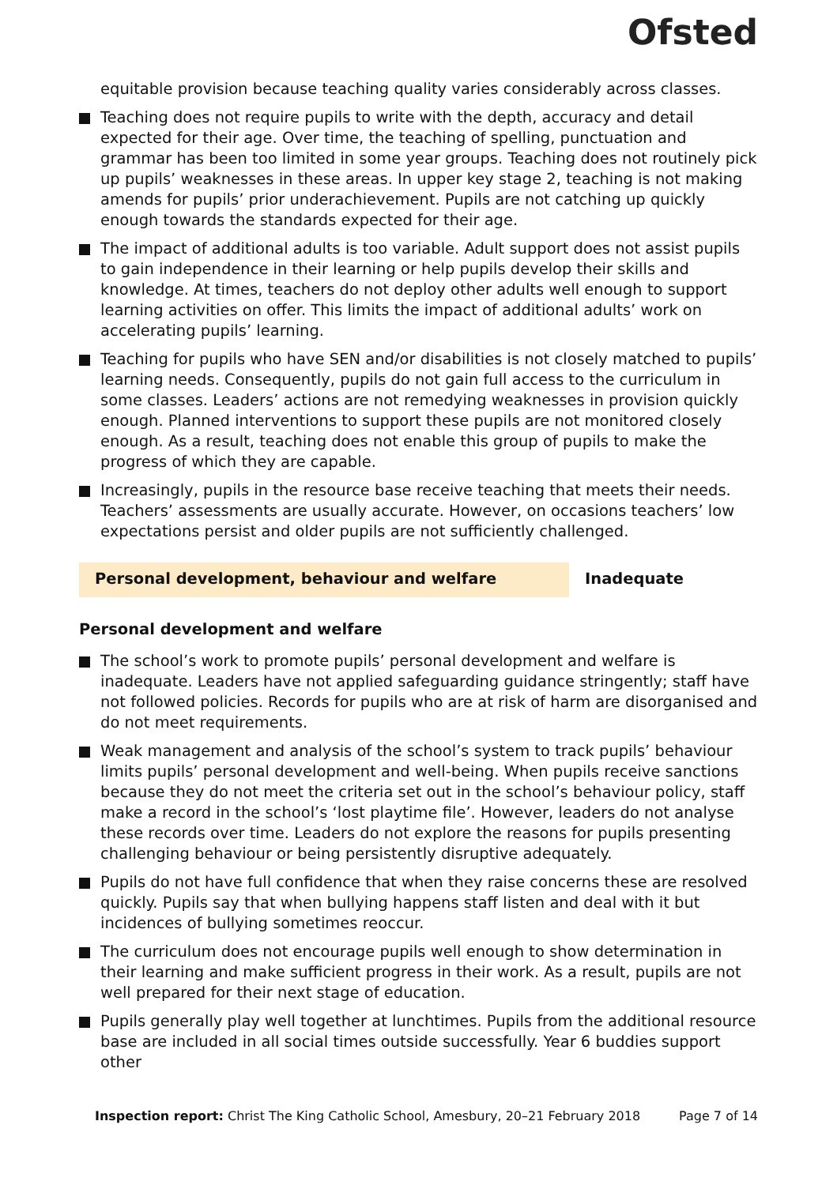Ofsted
equitable provision because teaching quality varies considerably across classes.
Teaching does not require pupils to write with the depth, accuracy and detail expected for their age. Over time, the teaching of spelling, punctuation and grammar has been too limited in some year groups. Teaching does not routinely pick up pupils’ weaknesses in these areas. In upper key stage 2, teaching is not making amends for pupils’ prior underachievement. Pupils are not catching up quickly enough towards the standards expected for their age.
The impact of additional adults is too variable. Adult support does not assist pupils to gain independence in their learning or help pupils develop their skills and knowledge. At times, teachers do not deploy other adults well enough to support learning activities on offer. This limits the impact of additional adults’ work on accelerating pupils’ learning.
Teaching for pupils who have SEN and/or disabilities is not closely matched to pupils’ learning needs. Consequently, pupils do not gain full access to the curriculum in some classes. Leaders’ actions are not remedying weaknesses in provision quickly enough. Planned interventions to support these pupils are not monitored closely enough. As a result, teaching does not enable this group of pupils to make the progress of which they are capable.
Increasingly, pupils in the resource base receive teaching that meets their needs. Teachers’ assessments are usually accurate. However, on occasions teachers’ low expectations persist and older pupils are not sufficiently challenged.
Personal development, behaviour and welfare Inadequate
Personal development and welfare
The school’s work to promote pupils’ personal development and welfare is inadequate. Leaders have not applied safeguarding guidance stringently; staff have not followed policies. Records for pupils who are at risk of harm are disorganised and do not meet requirements.
Weak management and analysis of the school’s system to track pupils’ behaviour limits pupils’ personal development and well-being. When pupils receive sanctions because they do not meet the criteria set out in the school’s behaviour policy, staff make a record in the school’s ‘lost playtime file’. However, leaders do not analyse these records over time. Leaders do not explore the reasons for pupils presenting challenging behaviour or being persistently disruptive adequately.
Pupils do not have full confidence that when they raise concerns these are resolved quickly. Pupils say that when bullying happens staff listen and deal with it but incidences of bullying sometimes reoccur.
The curriculum does not encourage pupils well enough to show determination in their learning and make sufficient progress in their work. As a result, pupils are not well prepared for their next stage of education.
Pupils generally play well together at lunchtimes. Pupils from the additional resource base are included in all social times outside successfully. Year 6 buddies support other
Inspection report: Christ The King Catholic School, Amesbury, 20–21 February 2018 Page 7 of 14